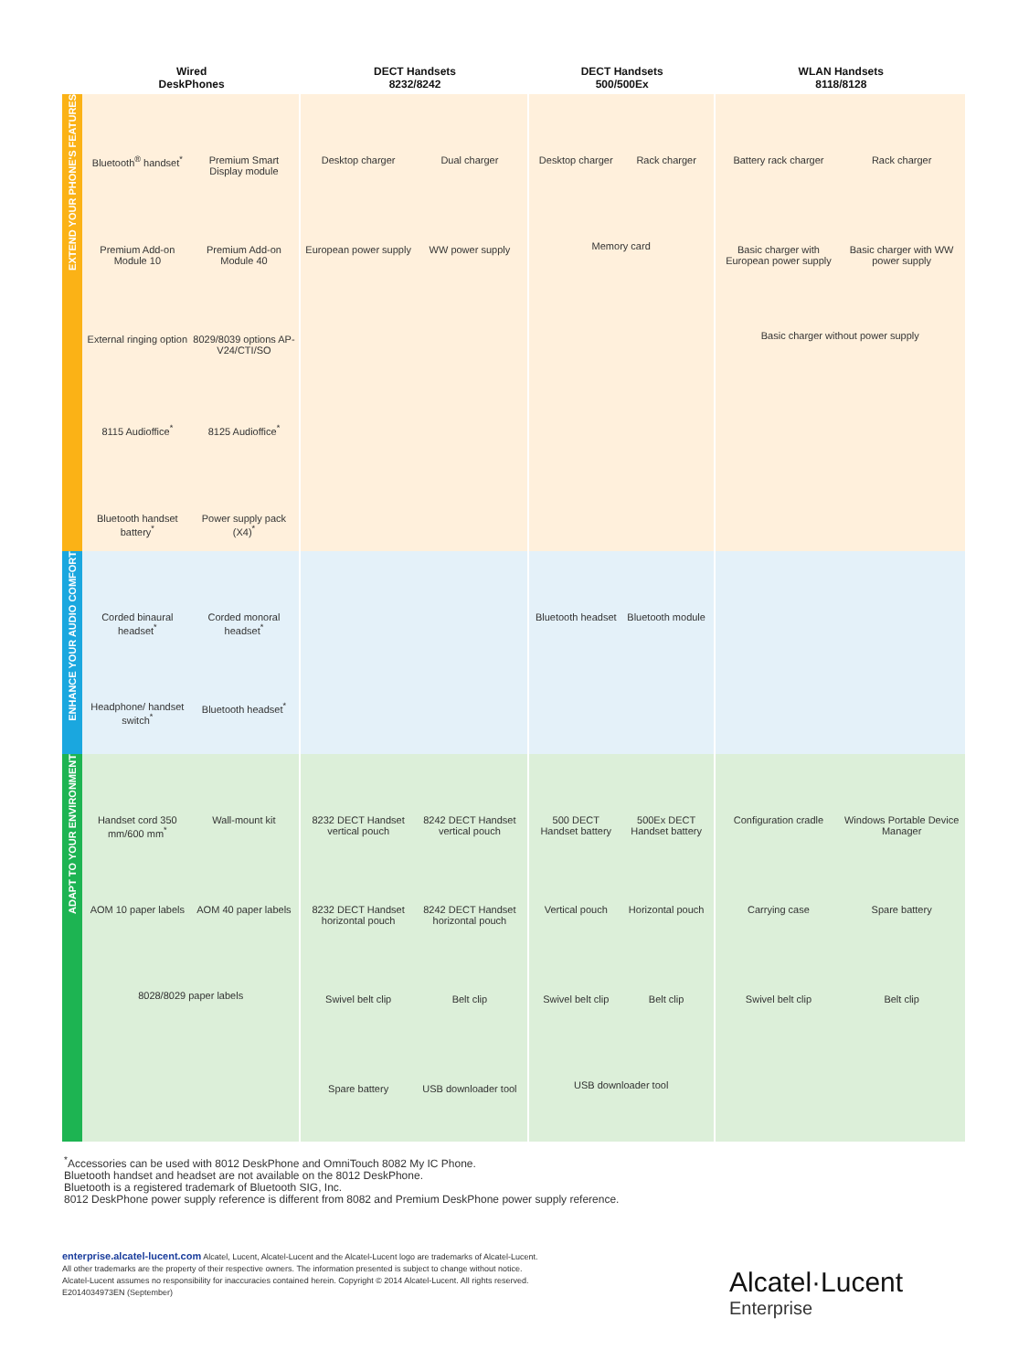| | Wired DeskPhones | DECT Handsets 8232/8242 | DECT Handsets 500/500Ex | WLAN Handsets 8118/8128 |
| --- | --- | --- | --- | --- |
| EXTEND YOUR PHONE'S FEATURES | Bluetooth<sup>®</sup> handset<sup>*</sup> Premium Smart Display module Premium Add-on Module 10 Premium Add-on Module 40 External ringing option 8029/8039 options AP-V24/CTI/SO 8115 Audioffice<sup>*</sup> 8125 Audioffice<sup>*</sup> Bluetooth handset battery<sup>*</sup> Power supply pack (X4)<sup>*</sup> | Desktop charger Dual charger European power supply WW power supply | Desktop charger Rack charger Memory card | Battery rack charger Rack charger Basic charger with European power supply Basic charger with WW power supply Basic charger without power supply |
| ENHANCE YOUR AUDIO COMFORT | Corded binaural headset<sup>*</sup> Corded monoral headset<sup>*</sup> Headphone/ handset switch<sup>*</sup> Bluetooth headset<sup>*</sup> | | Bluetooth headset Bluetooth module | |
| ADAPT TO YOUR ENVIRONMENT | Handset cord 350 mm/600 mm<sup>*</sup> Wall-mount kit AOM 10 paper labels AOM 40 paper labels 8028/8029 paper labels | 8232 DECT Handset vertical pouch 8242 DECT Handset vertical pouch 8232 DECT Handset horizontal pouch 8242 DECT Handset horizontal pouch Swivel belt clip Belt clip Spare battery USB downloader tool | 500 DECT Handset battery 500Ex DECT Handset battery Vertical pouch Horizontal pouch Swivel belt clip Belt clip USB downloader tool | Configuration cradle Windows Portable Device Manager Carrying case Spare battery Swivel belt clip Belt clip |
<sup>*</sup> Accessories can be used with 8012 DeskPhone and OmniTouch 8082 My IC Phone.
Bluetooth handset and headset are not available on the 8012 DeskPhone.
Bluetooth is a registered trademark of Bluetooth SIG, Inc.
8012 DeskPhone power supply reference is different from 8082 and Premium DeskPhone power supply reference.
enterprise.alcatel-lucent.com Alcatel, Lucent, Alcatel-Lucent and the Alcatel-Lucent logo are trademarks of Alcatel-Lucent. All other trademarks are the property of their respective owners. The information presented is subject to change without notice. Alcatel-Lucent assumes no responsibility for inaccuracies contained herein. Copyright © 2014 Alcatel-Lucent. All rights reserved. E2014034973EN (September)
Alcatel·Lucent
Enterprise